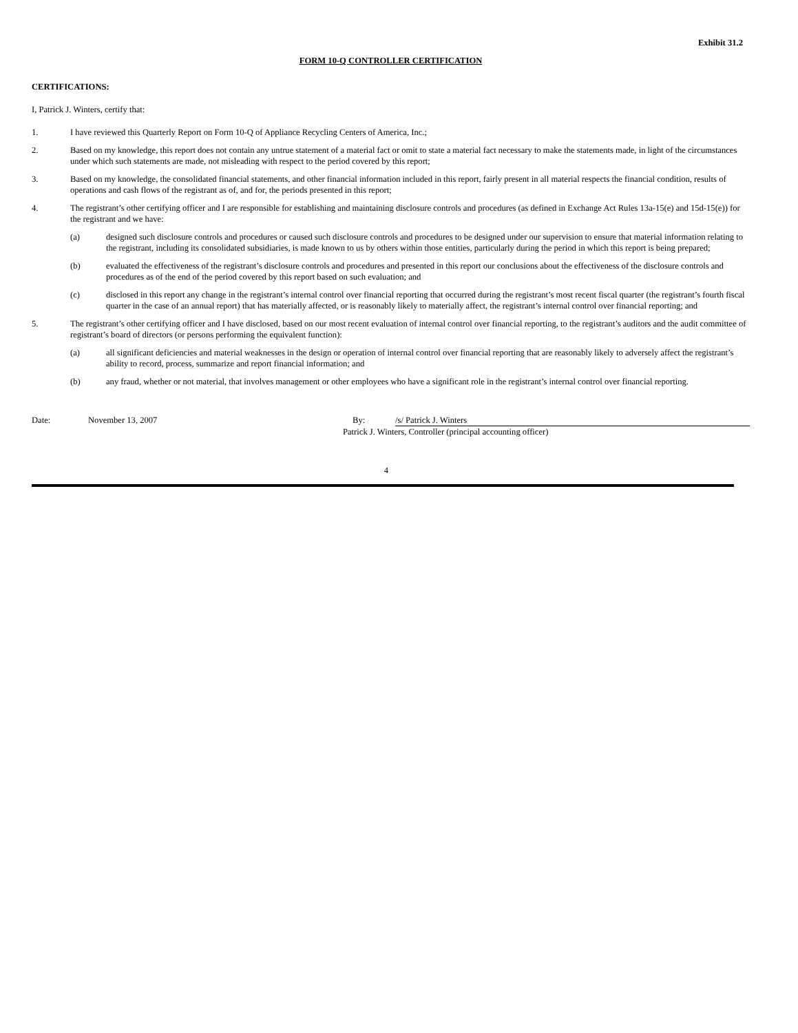Exhibit 31.2
FORM 10-Q CONTROLLER CERTIFICATION
CERTIFICATIONS:
I, Patrick J. Winters, certify that:
1. I have reviewed this Quarterly Report on Form 10-Q of Appliance Recycling Centers of America, Inc.;
2. Based on my knowledge, this report does not contain any untrue statement of a material fact or omit to state a material fact necessary to make the statements made, in light of the circumstances under which such statements are made, not misleading with respect to the period covered by this report;
3. Based on my knowledge, the consolidated financial statements, and other financial information included in this report, fairly present in all material respects the financial condition, results of operations and cash flows of the registrant as of, and for, the periods presented in this report;
4. The registrant’s other certifying officer and I are responsible for establishing and maintaining disclosure controls and procedures (as defined in Exchange Act Rules 13a-15(e) and 15d-15(e)) for the registrant and we have:
(a) designed such disclosure controls and procedures or caused such disclosure controls and procedures to be designed under our supervision to ensure that material information relating to the registrant, including its consolidated subsidiaries, is made known to us by others within those entities, particularly during the period in which this report is being prepared;
(b) evaluated the effectiveness of the registrant’s disclosure controls and procedures and presented in this report our conclusions about the effectiveness of the disclosure controls and procedures as of the end of the period covered by this report based on such evaluation; and
(c) disclosed in this report any change in the registrant’s internal control over financial reporting that occurred during the registrant’s most recent fiscal quarter (the registrant’s fourth fiscal quarter in the case of an annual report) that has materially affected, or is reasonably likely to materially affect, the registrant’s internal control over financial reporting; and
5. The registrant’s other certifying officer and I have disclosed, based on our most recent evaluation of internal control over financial reporting, to the registrant’s auditors and the audit committee of registrant’s board of directors (or persons performing the equivalent function):
(a) all significant deficiencies and material weaknesses in the design or operation of internal control over financial reporting that are reasonably likely to adversely affect the registrant’s ability to record, process, summarize and report financial information; and
(b) any fraud, whether or not material, that involves management or other employees who have a significant role in the registrant’s internal control over financial reporting.
Date: November 13, 2007 By: /s/ Patrick J. Winters
Patrick J. Winters, Controller (principal accounting officer)
4